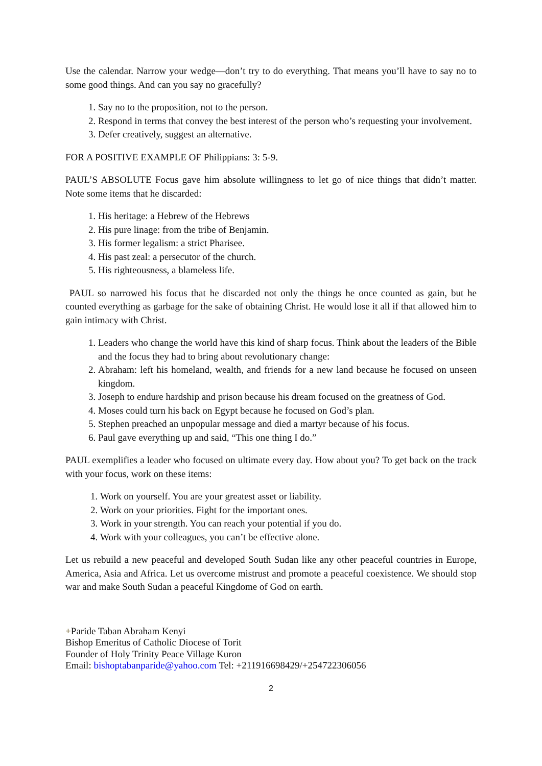Use the calendar. Narrow your wedge—don’t try to do everything. That means you’ll have to say no to some good things. And can you say no gracefully?
1. Say no to the proposition, not to the person.
2. Respond in terms that convey the best interest of the person who’s requesting your involvement.
3. Defer creatively, suggest an alternative.
FOR A POSITIVE EXAMPLE OF Philippians: 3: 5-9.
PAUL’S ABSOLUTE Focus gave him absolute willingness to let go of nice things that didn’t matter. Note some items that he discarded:
1. His heritage: a Hebrew of the Hebrews
2. His pure linage: from the tribe of Benjamin.
3. His former legalism: a strict Pharisee.
4. His past zeal: a persecutor of the church.
5. His righteousness, a blameless life.
PAUL so narrowed his focus that he discarded not only the things he once counted as gain, but he counted everything as garbage for the sake of obtaining Christ. He would lose it all if that allowed him to gain intimacy with Christ.
1. Leaders who change the world have this kind of sharp focus. Think about the leaders of the Bible and the focus they had to bring about revolutionary change:
2. Abraham: left his homeland, wealth, and friends for a new land because he focused on unseen kingdom.
3. Joseph to endure hardship and prison because his dream focused on the greatness of God.
4. Moses could turn his back on Egypt because he focused on God’s plan.
5. Stephen preached an unpopular message and died a martyr because of his focus.
6. Paul gave everything up and said, “This one thing I do.”
PAUL exemplifies a leader who focused on ultimate every day. How about you? To get back on the track with your focus, work on these items:
1. Work on yourself. You are your greatest asset or liability.
2. Work on your priorities. Fight for the important ones.
3. Work in your strength. You can reach your potential if you do.
4. Work with your colleagues, you can’t be effective alone.
Let us rebuild a new peaceful and developed South Sudan like any other peaceful countries in Europe, America, Asia and Africa. Let us overcome mistrust and promote a peaceful coexistence. We should stop war and make South Sudan a peaceful Kingdome of God on earth.
+Paride Taban Abraham Kenyi
Bishop Emeritus of Catholic Diocese of Torit
Founder of Holy Trinity Peace Village Kuron
Email: bishoptabanparide@yahoo.com Tel: +211916698429/+254722306056
2